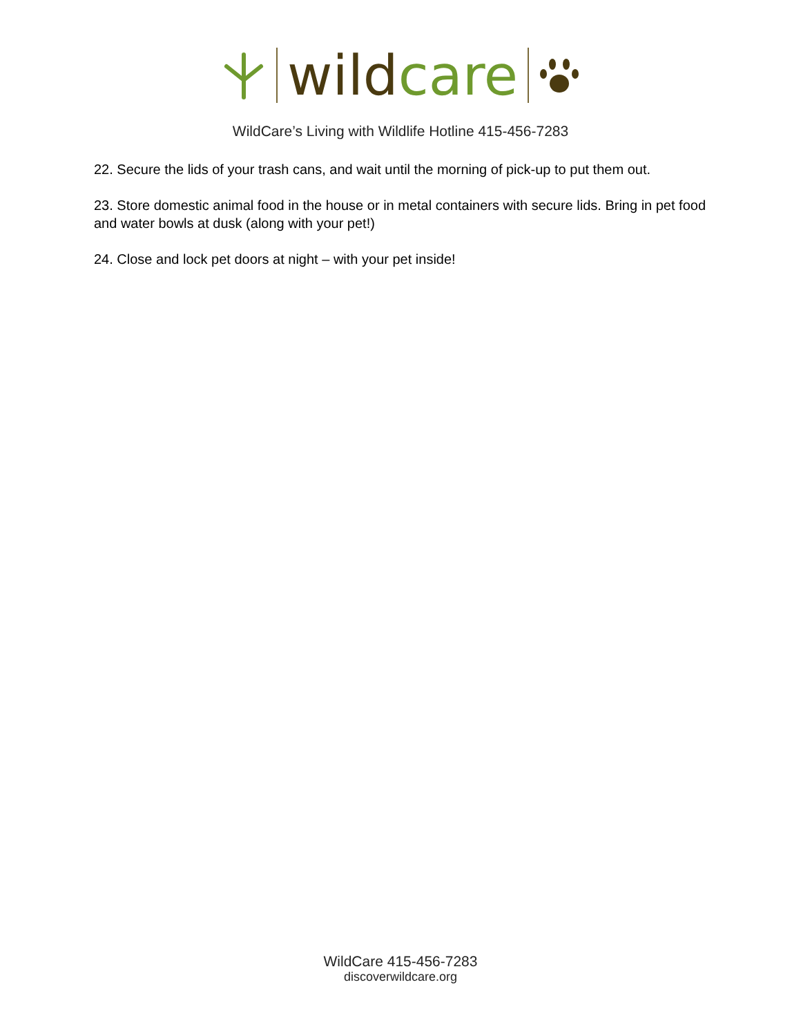wild care
WildCare’s Living with Wildlife Hotline 415-456-7283
22. Secure the lids of your trash cans, and wait until the morning of pick-up to put them out.
23. Store domestic animal food in the house or in metal containers with secure lids. Bring in pet food and water bowls at dusk (along with your pet!)
24. Close and lock pet doors at night – with your pet inside!
WildCare 415-456-7283
discoverwildcare.org